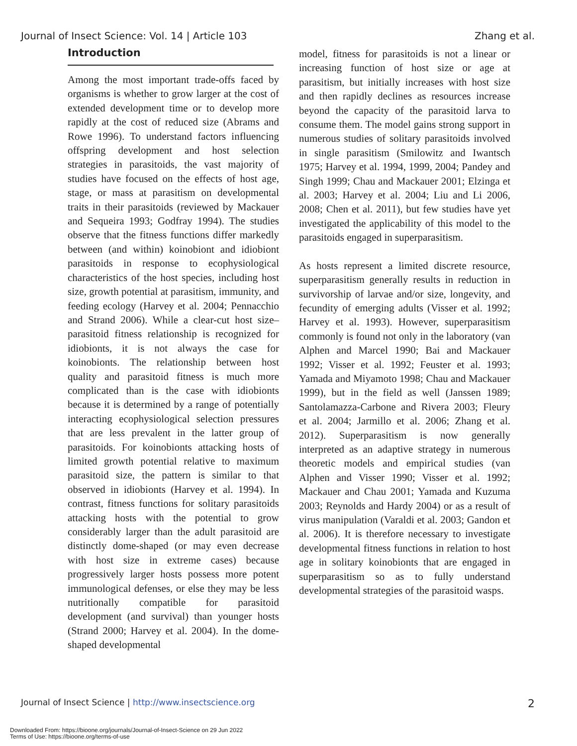Journal of Insect Science: Vol. 14 | Article 103 Zhang et al.
Introduction
Among the most important trade-offs faced by organisms is whether to grow larger at the cost of extended development time or to develop more rapidly at the cost of reduced size (Abrams and Rowe 1996). To understand factors influencing offspring development and host selection strategies in parasitoids, the vast majority of studies have focused on the effects of host age, stage, or mass at parasitism on developmental traits in their parasitoids (reviewed by Mackauer and Sequeira 1993; Godfray 1994). The studies observe that the fitness functions differ markedly between (and within) koinobiont and idiobiont parasitoids in response to ecophysiological characteristics of the host species, including host size, growth potential at parasitism, immunity, and feeding ecology (Harvey et al. 2004; Pennacchio and Strand 2006). While a clear-cut host size–parasitoid fitness relationship is recognized for idiobionts, it is not always the case for koinobionts. The relationship between host quality and parasitoid fitness is much more complicated than is the case with idiobionts because it is determined by a range of potentially interacting ecophysiological selection pressures that are less prevalent in the latter group of parasitoids. For koinobionts attacking hosts of limited growth potential relative to maximum parasitoid size, the pattern is similar to that observed in idiobionts (Harvey et al. 1994). In contrast, fitness functions for solitary parasitoids attacking hosts with the potential to grow considerably larger than the adult parasitoid are distinctly dome-shaped (or may even decrease with host size in extreme cases) because progressively larger hosts possess more potent immunological defenses, or else they may be less nutritionally compatible for parasitoid development (and survival) than younger hosts (Strand 2000; Harvey et al. 2004). In the dome-shaped developmental
model, fitness for parasitoids is not a linear or increasing function of host size or age at parasitism, but initially increases with host size and then rapidly declines as resources increase beyond the capacity of the parasitoid larva to consume them. The model gains strong support in numerous studies of solitary parasitoids involved in single parasitism (Smilowitz and Iwantsch 1975; Harvey et al. 1994, 1999, 2004; Pandey and Singh 1999; Chau and Mackauer 2001; Elzinga et al. 2003; Harvey et al. 2004; Liu and Li 2006, 2008; Chen et al. 2011), but few studies have yet investigated the applicability of this model to the parasitoids engaged in superparasitism.
As hosts represent a limited discrete resource, superparasitism generally results in reduction in survivorship of larvae and/or size, longevity, and fecundity of emerging adults (Visser et al. 1992; Harvey et al. 1993). However, superparasitism commonly is found not only in the laboratory (van Alphen and Marcel 1990; Bai and Mackauer 1992; Visser et al. 1992; Feuster et al. 1993; Yamada and Miyamoto 1998; Chau and Mackauer 1999), but in the field as well (Janssen 1989; Santolamazza-Carbone and Rivera 2003; Fleury et al. 2004; Jarmillo et al. 2006; Zhang et al. 2012). Superparasitism is now generally interpreted as an adaptive strategy in numerous theoretic models and empirical studies (van Alphen and Visser 1990; Visser et al. 1992; Mackauer and Chau 2001; Yamada and Kuzuma 2003; Reynolds and Hardy 2004) or as a result of virus manipulation (Varaldi et al. 2003; Gandon et al. 2006). It is therefore necessary to investigate developmental fitness functions in relation to host age in solitary koinobionts that are engaged in superparasitism so as to fully understand developmental strategies of the parasitoid wasps.
Journal of Insect Science | http://www.insectscience.org 2
Downloaded From: https://bioone.org/journals/Journal-of-Insect-Science on 29 Jun 2022
Terms of Use: https://bioone.org/terms-of-use